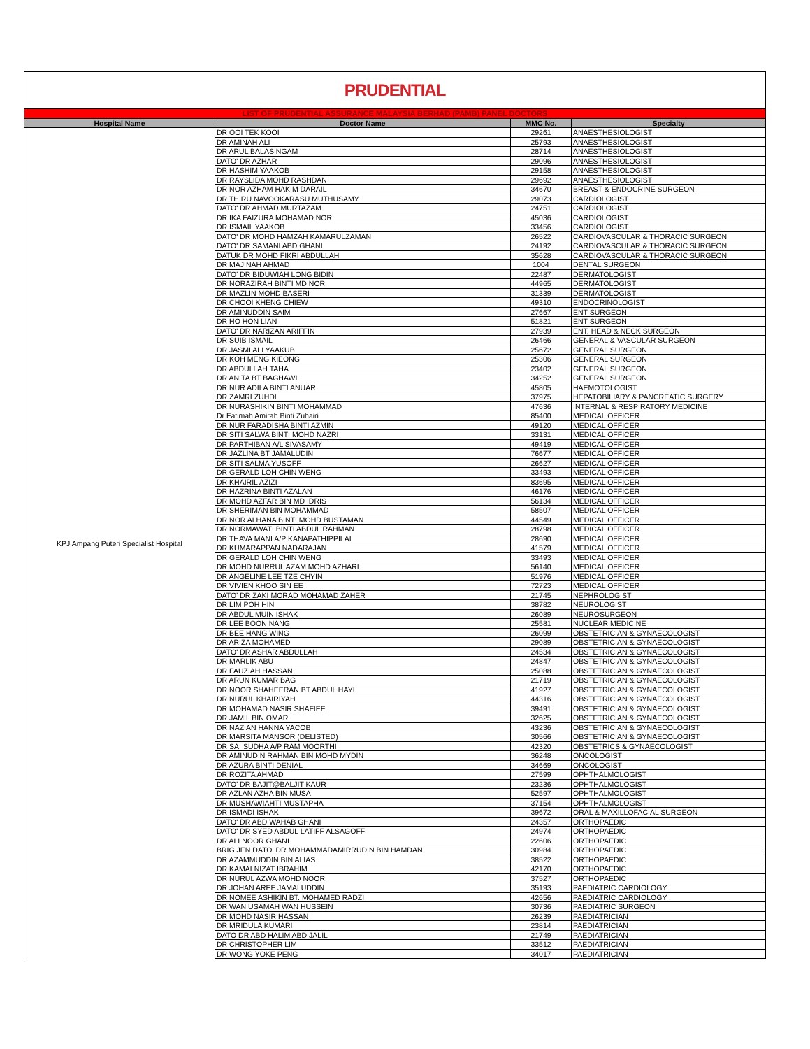PRUDENTIAL
| LIST OF PRUDENTIAL ASSURANCE MALAYSIA BERHAD (PAMB) PANEL DOCTORS | | | |
| Hospital Name | Doctor Name | MMC No. | Specialty |
| KPJ Ampang Puteri Specialist Hospital | DR OOI TEK KOOI | 29261 | ANAESTHESIOLOGIST |
| | DR AMINAH ALI | 25793 | ANAESTHESIOLOGIST |
| | DR ARUL BALASINGAM | 28714 | ANAESTHESIOLOGIST |
| | DATO' DR AZHAR | 29096 | ANAESTHESIOLOGIST |
| | DR HASHIM YAAKOB | 29158 | ANAESTHESIOLOGIST |
| | DR RAYSLIDA MOHD RASHDAN | 29692 | ANAESTHESIOLOGIST |
| | DR NOR AZHAM HAKIM DARAIL | 34670 | BREAST & ENDOCRINE SURGEON |
| | DR THIRU NAVOOKARASU MUTHUSAMY | 29073 | CARDIOLOGIST |
| | DATO' DR AHMAD MURTAZAM | 24751 | CARDIOLOGIST |
| | DR IKA FAIZURA MOHAMAD NOR | 45036 | CARDIOLOGIST |
| | DR ISMAIL YAAKOB | 33456 | CARDIOLOGIST |
| | DATO' DR MOHD HAMZAH KAMARULZAMAN | 26522 | CARDIOVASCULAR & THORACIC SURGEON |
| | DATO' DR SAMANI ABD GHANI | 24192 | CARDIOVASCULAR & THORACIC SURGEON |
| | DATUK DR MOHD FIKRI ABDULLAH | 35628 | CARDIOVASCULAR & THORACIC SURGEON |
| | DR MAJINAH AHMAD | 1004 | DENTAL SURGEON |
| | DATO' DR BIDUWIAH LONG BIDIN | 22487 | DERMATOLOGIST |
| | DR NORAZIRAH BINTI MD NOR | 44965 | DERMATOLOGIST |
| | DR MAZLIN MOHD BASERI | 31339 | DERMATOLOGIST |
| | DR CHOOI KHENG CHIEW | 49310 | ENDOCRINOLOGIST |
| | DR AMINUDDIN SAIM | 27667 | ENT SURGEON |
| | DR HO HON LIAN | 51821 | ENT SURGEON |
| | DATO' DR NARIZAN ARIFFIN | 27939 | ENT, HEAD & NECK SURGEON |
| | DR SUIB ISMAIL | 26466 | GENERAL & VASCULAR SURGEON |
| | DR JASMI ALI YAAKUB | 25672 | GENERAL SURGEON |
| | DR KOH MENG KIEONG | 25306 | GENERAL SURGEON |
| | DR ABDULLAH TAHA | 23402 | GENERAL SURGEON |
| | DR ANITA BT BAGHAWI | 34252 | GENERAL SURGEON |
| | DR NUR ADILA BINTI ANUAR | 45805 | HAEMOTOLOGIST |
| | DR ZAMRI ZUHDI | 37975 | HEPATOBILIARY & PANCREATIC SURGERY |
| | DR NURASHIKIN BINTI MOHAMMAD | 47636 | INTERNAL & RESPIRATORY MEDICINE |
| | Dr Fatimah Amirah Binti Zuhairi | 85400 | MEDICAL OFFICER |
| | DR NUR FARADISHA BINTI AZMIN | 49120 | MEDICAL OFFICER |
| | DR SITI SALWA BINTI MOHD NAZRI | 33131 | MEDICAL OFFICER |
| | DR PARTHIBAN A/L SIVASAMY | 49419 | MEDICAL OFFICER |
| | DR JAZLINA BT JAMALUDIN | 76677 | MEDICAL OFFICER |
| | DR SITI SALMA YUSOFF | 26627 | MEDICAL OFFICER |
| | DR GERALD LOH CHIN WENG | 33493 | MEDICAL OFFICER |
| | DR KHAIRIL AZIZI | 83695 | MEDICAL OFFICER |
| | DR HAZRINA BINTI AZALAN | 46176 | MEDICAL OFFICER |
| | DR MOHD AZFAR BIN MD IDRIS | 56134 | MEDICAL OFFICER |
| | DR SHERIMAN BIN MOHAMMAD | 58507 | MEDICAL OFFICER |
| | DR NOR ALHANA BINTI MOHD BUSTAMAN | 44549 | MEDICAL OFFICER |
| | DR NORMAWATI BINTI ABDUL RAHMAN | 28798 | MEDICAL OFFICER |
| | DR THAVA MANI A/P KANAPATHIPPILAI | 28690 | MEDICAL OFFICER |
| | DR KUMARAPPAN NADARAJAN | 41579 | MEDICAL OFFICER |
| | DR GERALD LOH CHIN WENG | 33493 | MEDICAL OFFICER |
| | DR MOHD NURRUL AZAM MOHD AZHARI | 56140 | MEDICAL OFFICER |
| | DR ANGELINE LEE TZE CHYIN | 51976 | MEDICAL OFFICER |
| | DR VIVIEN KHOO SIN EE | 72723 | MEDICAL OFFICER |
| | DATO' DR ZAKI MORAD MOHAMAD ZAHER | 21745 | NEPHROLOGIST |
| | DR LIM POH HIN | 38782 | NEUROLOGIST |
| | DR ABDUL MUIN ISHAK | 26089 | NEUROSURGEON |
| | DR LEE BOON NANG | 25581 | NUCLEAR MEDICINE |
| | DR BEE HANG WING | 26099 | OBSTETRICIAN & GYNAECOLOGIST |
| | DR ARIZA MOHAMED | 29089 | OBSTETRICIAN & GYNAECOLOGIST |
| | DATO' DR ASHAR ABDULLAH | 24534 | OBSTETRICIAN & GYNAECOLOGIST |
| | DR MARLIK ABU | 24847 | OBSTETRICIAN & GYNAECOLOGIST |
| | DR FAUZIAH HASSAN | 25088 | OBSTETRICIAN & GYNAECOLOGIST |
| | DR ARUN KUMAR BAG | 21719 | OBSTETRICIAN & GYNAECOLOGIST |
| | DR NOOR SHAHEERAN BT ABDUL HAYI | 41927 | OBSTETRICIAN & GYNAECOLOGIST |
| | DR NURUL KHAIRIYAH | 44316 | OBSTETRICIAN & GYNAECOLOGIST |
| | DR MOHAMAD NASIR SHAFIEE | 39491 | OBSTETRICIAN & GYNAECOLOGIST |
| | DR JAMIL BIN OMAR | 32625 | OBSTETRICIAN & GYNAECOLOGIST |
| | DR NAZIAN HANNA YACOB | 43236 | OBSTETRICIAN & GYNAECOLOGIST |
| | DR MARSITA MANSOR (DELISTED) | 30566 | OBSTETRICIAN & GYNAECOLOGIST |
| | DR SAI SUDHA A/P RAM MOORTHI | 42320 | OBSTETRICS & GYNAECOLOGIST |
| | DR AMINUDIN RAHMAN BIN MOHD MYDIN | 36248 | ONCOLOGIST |
| | DR AZURA BINTI DENIAL | 34669 | ONCOLOGIST |
| | DR ROZITA AHMAD | 27599 | OPHTHALMOLOGIST |
| | DATO' DR BAJIT@BALJIT KAUR | 23236 | OPHTHALMOLOGIST |
| | DR AZLAN AZHA BIN MUSA | 52597 | OPHTHALMOLOGIST |
| | DR MUSHAWIAHTI MUSTAPHA | 37154 | OPHTHALMOLOGIST |
| | DR ISMADI ISHAK | 39672 | ORAL & MAXILLOFACIAL SURGEON |
| | DATO' DR ABD WAHAB GHANI | 24357 | ORTHOPAEDIC |
| | DATO' DR SYED ABDUL LATIFF ALSAGOFF | 24974 | ORTHOPAEDIC |
| | DR ALI NOOR GHANI | 22606 | ORTHOPAEDIC |
| | BRIG JEN DATO' DR MOHAMMADAMIRRUDIN BIN HAMDAN | 30984 | ORTHOPAEDIC |
| | DR AZAMMUDDIN BIN ALIAS | 38522 | ORTHOPAEDIC |
| | DR KAMALNIZAT IBRAHIM | 42170 | ORTHOPAEDIC |
| | DR NURUL AZWA MOHD NOOR | 37527 | ORTHOPAEDIC |
| | DR JOHAN AREF JAMALUDDIN | 35193 | PAEDIATRIC CARDIOLOGY |
| | DR NOMEE ASHIKIN BT. MOHAMED RADZI | 42656 | PAEDIATRIC CARDIOLOGY |
| | DR WAN USAMAH WAN HUSSEIN | 30736 | PAEDIATRIC SURGEON |
| | DR MOHD NASIR HASSAN | 26239 | PAEDIATRICIAN |
| | DR MRIDULA KUMARI | 23814 | PAEDIATRICIAN |
| | DATO DR ABD HALIM ABD JALIL | 21749 | PAEDIATRICIAN |
| | DR CHRISTOPHER LIM | 33512 | PAEDIATRICIAN |
| | DR WONG YOKE PENG | 34017 | PAEDIATRICIAN |